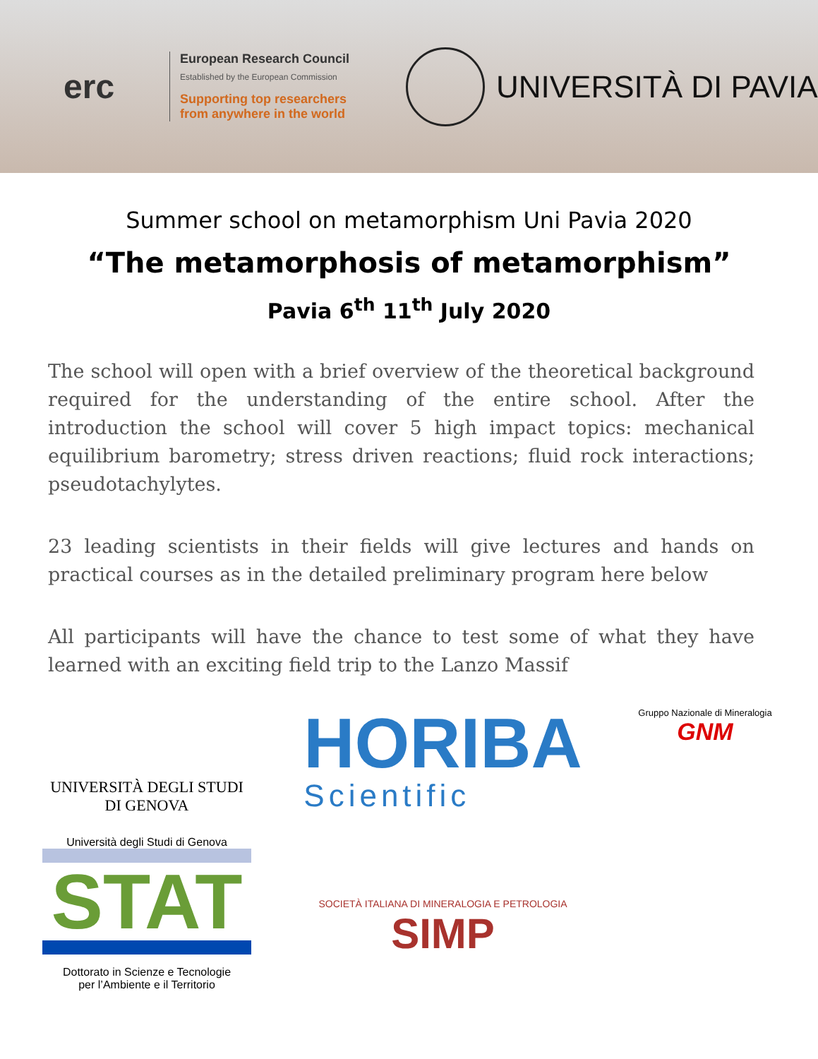erc
European Research Council
Established by the European Commission
Supporting top researchers
from anywhere in the world
UNIVERSITÀ DI PAVIA
Summer school on metamorphism Uni Pavia 2020
“The metamorphosis of metamorphism”
Pavia 6<sup>th</sup> 11<sup>th</sup> July 2020
The school will open with a brief overview of the theoretical background required for the understanding of the entire school. After the introduction the school will cover 5 high impact topics: mechanical equilibrium barometry; stress driven reactions; fluid rock interactions; pseudotachylytes.
23 leading scientists in their fields will give lectures and hands on practical courses as in the detailed preliminary program here below
All participants will have the chance to test some of what they have learned with an exciting field trip to the Lanzo Massif
UNIVERSITÀ DEGLI STUDI
DI GENOVA
Università degli Studi di Genova
STAT
Dottorato in Scienze e Tecnologie
per l’Ambiente e il Territorio
HORIBA
Scientific
SOCIETÀ ITALIANA DI MINERALOGIA E PETROLOGIA
SIMP
Gruppo Nazionale di Mineralogia
GNM